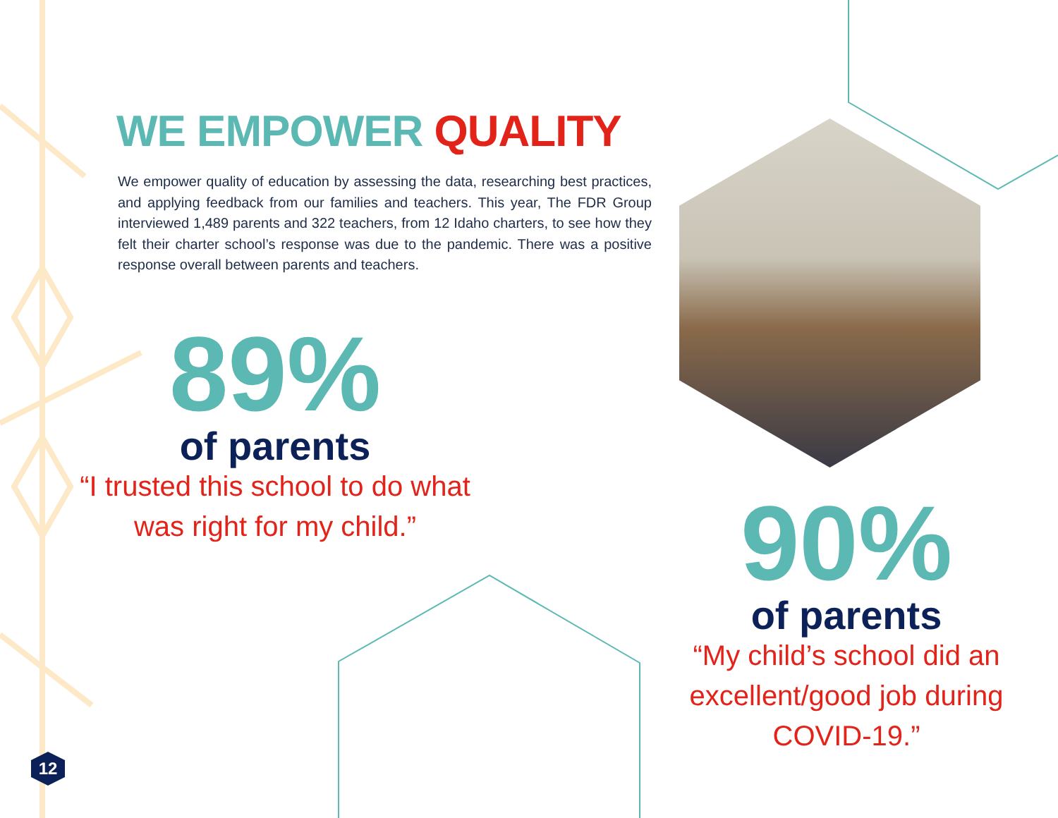WE EMPOWER QUALITY
We empower quality of education by assessing the data, researching best practices, and applying feedback from our families and teachers. This year, The FDR Group interviewed 1,489 parents and 322 teachers, from 12 Idaho charters, to see how they felt their charter school’s response was due to the pandemic. There was a positive response overall between parents and teachers.
89%
of parents
“I trusted this school to do what was right for my child.”
90%
of parents
“My child’s school did an excellent/good job during COVID-19.”
12